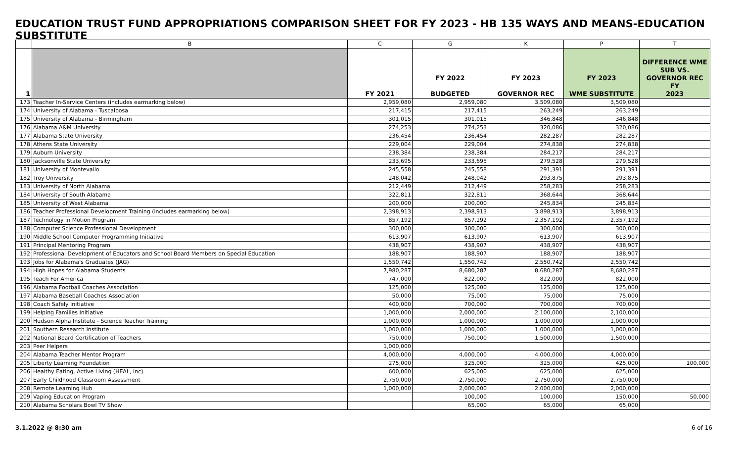EDUCATION TRUST FUND APPROPRIATIONS COMPARISON SHEET FOR FY 2023 - HB 135 WAYS AND MEANS-EDUCATION SUBSTITUTE
| | B | C | G | K | P | T |
| --- | --- | --- | --- | --- | --- | --- |
| 1 | | FY 2021 | FY 2022 BUDGETED | FY 2023 GOVERNOR REC | FY 2023 WME SUBSTITUTE | DIFFERENCE WME SUB VS. GOVERNOR REC FY 2023 |
| 173 | Teacher In-Service Centers (includes earmarking below) | 2,959,080 | 2,959,080 | 3,509,080 | 3,509,080 | |
| 174 | University of Alabama - Tuscaloosa | 217,415 | 217,415 | 263,249 | 263,249 | |
| 175 | University of Alabama - Birmingham | 301,015 | 301,015 | 346,848 | 346,848 | |
| 176 | Alabama A&M University | 274,253 | 274,253 | 320,086 | 320,086 | |
| 177 | Alabama State University | 236,454 | 236,454 | 282,287 | 282,287 | |
| 178 | Athens State University | 229,004 | 229,004 | 274,838 | 274,838 | |
| 179 | Auburn University | 238,384 | 238,384 | 284,217 | 284,217 | |
| 180 | Jacksonville State University | 233,695 | 233,695 | 279,528 | 279,528 | |
| 181 | University of Montevallo | 245,558 | 245,558 | 291,391 | 291,391 | |
| 182 | Troy University | 248,042 | 248,042 | 293,875 | 293,875 | |
| 183 | University of North Alabama | 212,449 | 212,449 | 258,283 | 258,283 | |
| 184 | University of South Alabama | 322,811 | 322,811 | 368,644 | 368,644 | |
| 185 | University of West Alabama | 200,000 | 200,000 | 245,834 | 245,834 | |
| 186 | Teacher Professional Development Training (includes earmarking below) | 2,398,913 | 2,398,913 | 3,898,913 | 3,898,913 | |
| 187 | Technology in Motion Program | 857,192 | 857,192 | 2,357,192 | 2,357,192 | |
| 188 | Computer Science Professional Development | 300,000 | 300,000 | 300,000 | 300,000 | |
| 190 | Middle School Computer Programming Initiative | 613,907 | 613,907 | 613,907 | 613,907 | |
| 191 | Principal Mentoring Program | 438,907 | 438,907 | 438,907 | 438,907 | |
| 192 | Professional Development of Educators and School Board Members on Special Education | 188,907 | 188,907 | 188,907 | 188,907 | |
| 193 | Jobs for Alabama's Graduates (JAG) | 1,550,742 | 1,550,742 | 2,550,742 | 2,550,742 | |
| 194 | High Hopes for Alabama Students | 7,980,287 | 8,680,287 | 8,680,287 | 8,680,287 | |
| 195 | Teach For America | 747,000 | 822,000 | 822,000 | 822,000 | |
| 196 | Alabama Football Coaches Association | 125,000 | 125,000 | 125,000 | 125,000 | |
| 197 | Alabama Baseball Coaches Association | 50,000 | 75,000 | 75,000 | 75,000 | |
| 198 | Coach Safely Initiative | 400,000 | 700,000 | 700,000 | 700,000 | |
| 199 | Helping Families Initiative | 1,000,000 | 2,000,000 | 2,100,000 | 2,100,000 | |
| 200 | Hudson Alpha Institute - Science Teacher Training | 1,000,000 | 1,000,000 | 1,000,000 | 1,000,000 | |
| 201 | Southern Research Institute | 1,000,000 | 1,000,000 | 1,000,000 | 1,000,000 | |
| 202 | National Board Certification of Teachers | 750,000 | 750,000 | 1,500,000 | 1,500,000 | |
| 203 | Peer Helpers | 1,000,000 | | | | |
| 204 | Alabama Teacher Mentor Program | 4,000,000 | 4,000,000 | 4,000,000 | 4,000,000 | |
| 205 | Liberty Learning Foundation | 275,000 | 325,000 | 325,000 | 425,000 | 100,000 |
| 206 | Healthy Eating, Active Living (HEAL, Inc) | 600,000 | 625,000 | 625,000 | 625,000 | |
| 207 | Early Childhood Classroom Assessment | 2,750,000 | 2,750,000 | 2,750,000 | 2,750,000 | |
| 208 | Remote Learning Hub | 1,000,000 | 2,000,000 | 2,000,000 | 2,000,000 | |
| 209 | Vaping Education Program | | 100,000 | 100,000 | 150,000 | 50,000 |
| 210 | Alabama Scholars Bowl TV Show | | 65,000 | 65,000 | 65,000 | |
3.1.2022 @ 8:30 am 6 of 16